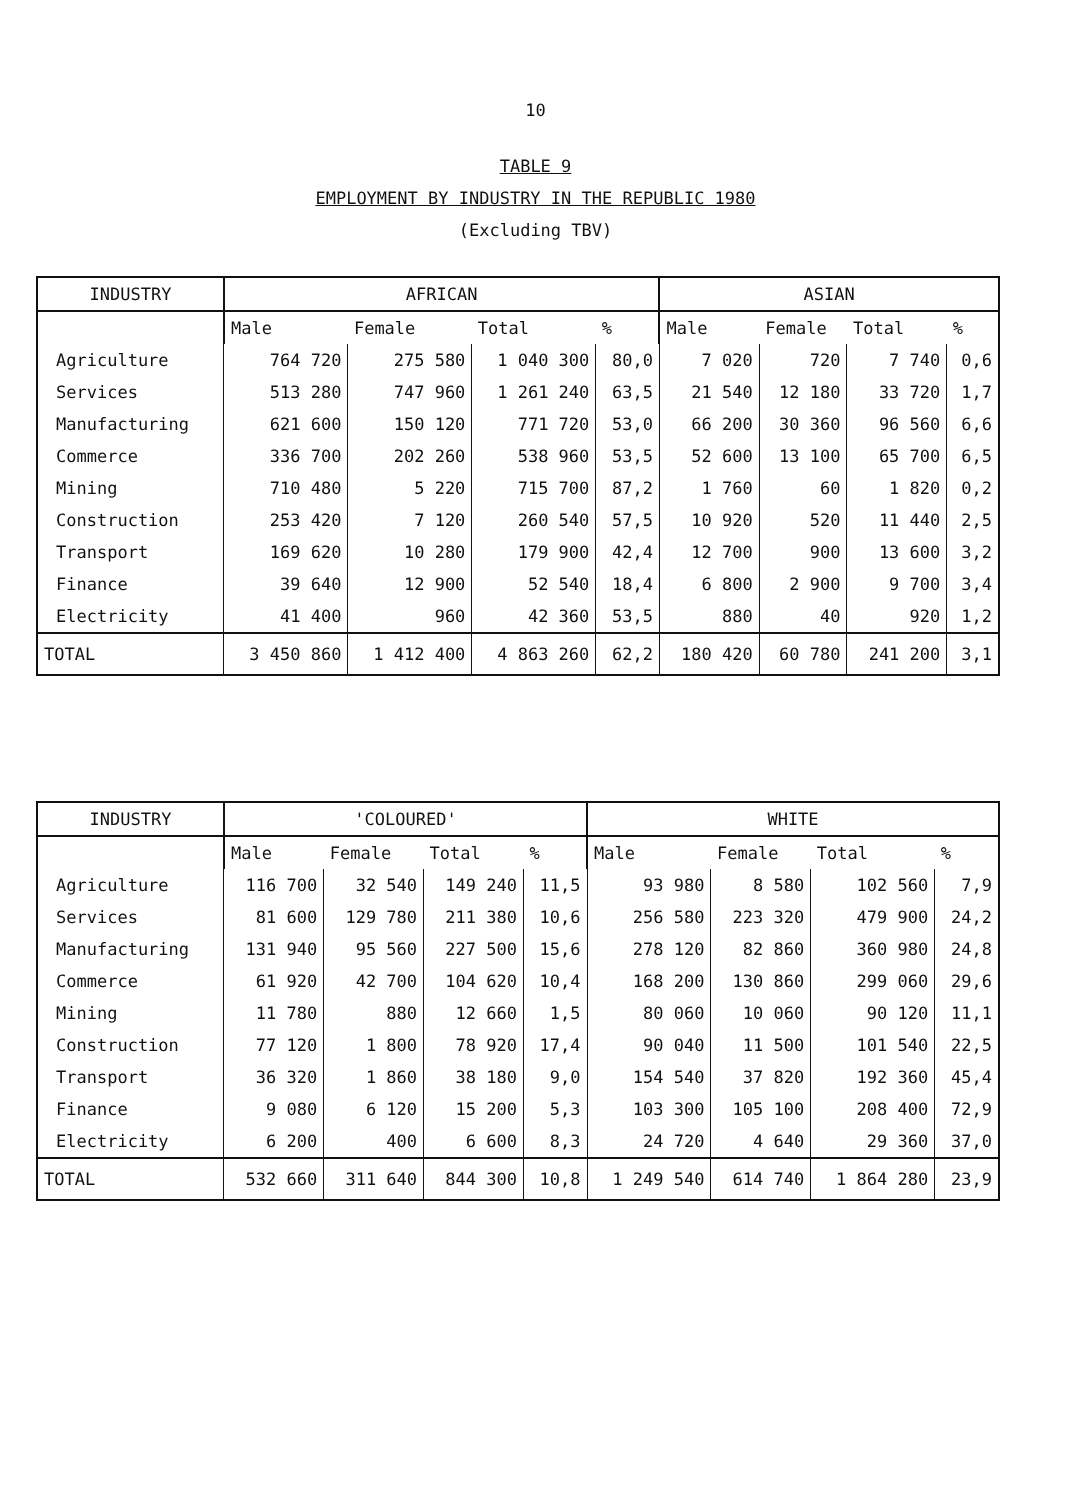10
TABLE 9
EMPLOYMENT BY INDUSTRY IN THE REPUBLIC 1980
(Excluding TBV)
| INDUSTRY | AFRICAN | | | | ASIAN | | | |
| --- | --- | --- | --- | --- | --- | --- | --- | --- |
| | Male | Female | Total | % | Male | Female | Total | % |
| Agriculture | 764 720 | 275 580 | 1 040 300 | 80,0 | 7 020 | 720 | 7 740 | 0,6 |
| Services | 513 280 | 747 960 | 1 261 240 | 63,5 | 21 540 | 12 180 | 33 720 | 1,7 |
| Manufacturing | 621 600 | 150 120 | 771 720 | 53,0 | 66 200 | 30 360 | 96 560 | 6,6 |
| Commerce | 336 700 | 202 260 | 538 960 | 53,5 | 52 600 | 13 100 | 65 700 | 6,5 |
| Mining | 710 480 | 5 220 | 715 700 | 87,2 | 1 760 | 60 | 1 820 | 0,2 |
| Construction | 253 420 | 7 120 | 260 540 | 57,5 | 10 920 | 520 | 11 440 | 2,5 |
| Transport | 169 620 | 10 280 | 179 900 | 42,4 | 12 700 | 900 | 13 600 | 3,2 |
| Finance | 39 640 | 12 900 | 52 540 | 18,4 | 6 800 | 2 900 | 9 700 | 3,4 |
| Electricity | 41 400 | 960 | 42 360 | 53,5 | 880 | 40 | 920 | 1,2 |
| TOTAL | 3 450 860 | 1 412 400 | 4 863 260 | 62,2 | 180 420 | 60 780 | 241 200 | 3,1 |
| INDUSTRY | 'COLOURED' | | | | WHITE | | | |
| --- | --- | --- | --- | --- | --- | --- | --- | --- |
| | Male | Female | Total | % | Male | Female | Total | % |
| Agriculture | 116 700 | 32 540 | 149 240 | 11,5 | 93 980 | 8 580 | 102 560 | 7,9 |
| Services | 81 600 | 129 780 | 211 380 | 10,6 | 256 580 | 223 320 | 479 900 | 24,2 |
| Manufacturing | 131 940 | 95 560 | 227 500 | 15,6 | 278 120 | 82 860 | 360 980 | 24,8 |
| Commerce | 61 920 | 42 700 | 104 620 | 10,4 | 168 200 | 130 860 | 299 060 | 29,6 |
| Mining | 11 780 | 880 | 12 660 | 1,5 | 80 060 | 10 060 | 90 120 | 11,1 |
| Construction | 77 120 | 1 800 | 78 920 | 17,4 | 90 040 | 11 500 | 101 540 | 22,5 |
| Transport | 36 320 | 1 860 | 38 180 | 9,0 | 154 540 | 37 820 | 192 360 | 45,4 |
| Finance | 9 080 | 6 120 | 15 200 | 5,3 | 103 300 | 105 100 | 208 400 | 72,9 |
| Electricity | 6 200 | 400 | 6 600 | 8,3 | 24 720 | 4 640 | 29 360 | 37,0 |
| TOTAL | 532 660 | 311 640 | 844 300 | 10,8 | 1 249 540 | 614 740 | 1 864 280 | 23,9 |